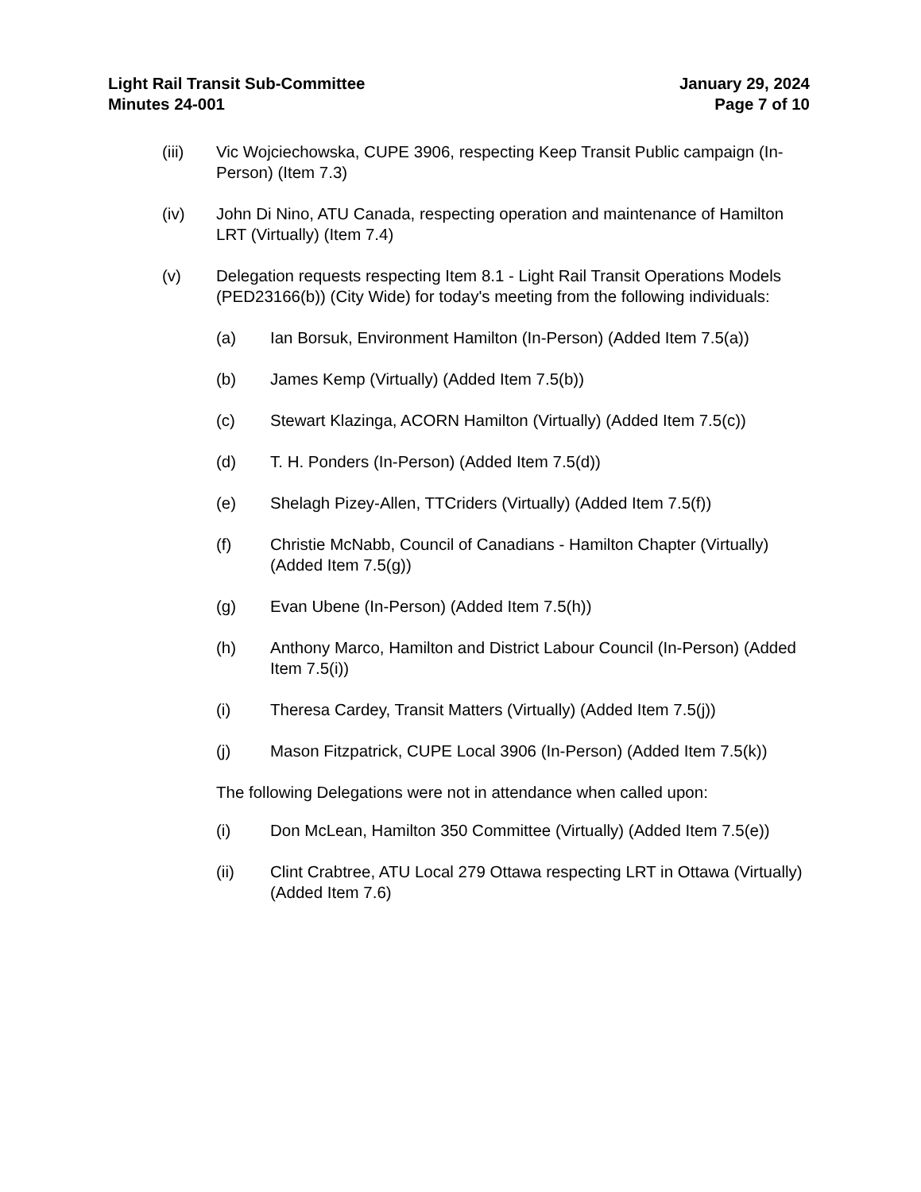Light Rail Transit Sub-Committee
Minutes 24-001
January 29, 2024
Page 7 of 10
(iii) Vic Wojciechowska, CUPE 3906, respecting Keep Transit Public campaign (In-Person) (Item 7.3)
(iv) John Di Nino, ATU Canada, respecting operation and maintenance of Hamilton LRT (Virtually) (Item 7.4)
(v) Delegation requests respecting Item 8.1 - Light Rail Transit Operations Models (PED23166(b)) (City Wide) for today's meeting from the following individuals:
(a) Ian Borsuk, Environment Hamilton (In-Person) (Added Item 7.5(a))
(b) James Kemp (Virtually) (Added Item 7.5(b))
(c) Stewart Klazinga, ACORN Hamilton (Virtually) (Added Item 7.5(c))
(d) T. H. Ponders (In-Person) (Added Item 7.5(d))
(e) Shelagh Pizey-Allen, TTCriders (Virtually) (Added Item 7.5(f))
(f) Christie McNabb, Council of Canadians - Hamilton Chapter (Virtually) (Added Item 7.5(g))
(g) Evan Ubene (In-Person) (Added Item 7.5(h))
(h) Anthony Marco, Hamilton and District Labour Council (In-Person) (Added Item 7.5(i))
(i) Theresa Cardey, Transit Matters (Virtually) (Added Item 7.5(j))
(j) Mason Fitzpatrick, CUPE Local 3906 (In-Person) (Added Item 7.5(k))
The following Delegations were not in attendance when called upon:
(i) Don McLean, Hamilton 350 Committee (Virtually) (Added Item 7.5(e))
(ii) Clint Crabtree, ATU Local 279 Ottawa respecting LRT in Ottawa (Virtually) (Added Item 7.6)